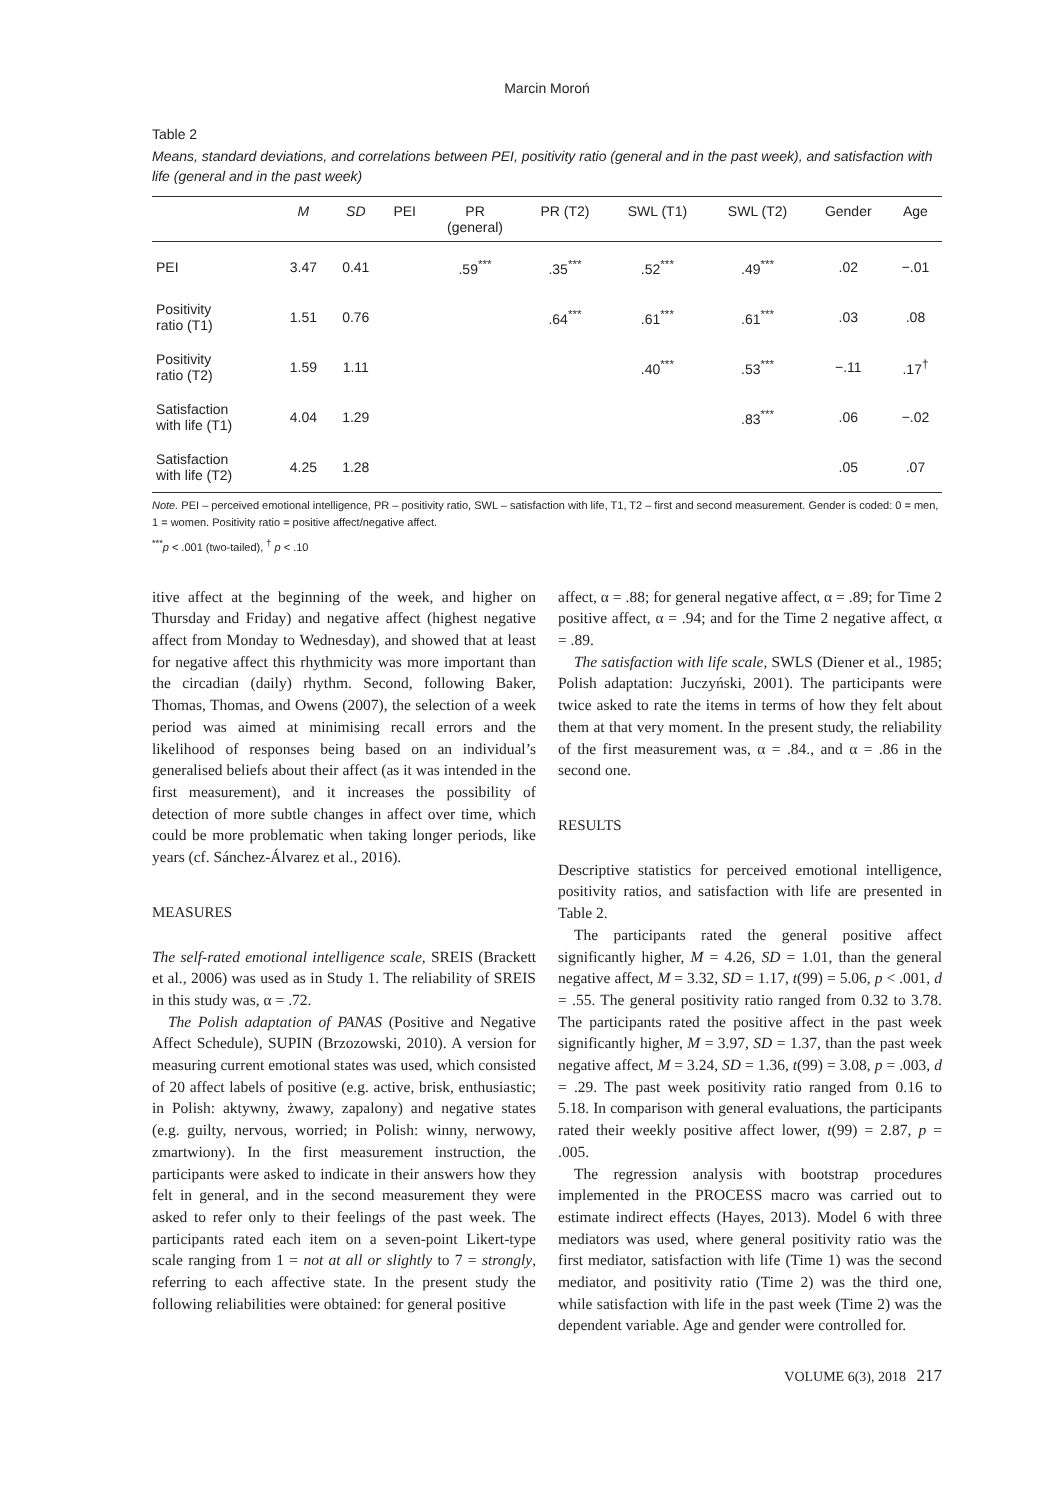Marcin Moroń
Table 2
Means, standard deviations, and correlations between PEI, positivity ratio (general and in the past week), and satisfaction with life (general and in the past week)
| | M | SD | PEI | PR (general) | PR (T2) | SWL (T1) | SWL (T2) | Gender | Age |
| --- | --- | --- | --- | --- | --- | --- | --- | --- | --- |
| PEI | 3.47 | 0.41 | | .59<sup>***</sup> | .35<sup>***</sup> | .52<sup>***</sup> | .49<sup>***</sup> | .02 | −.01 |
| Positivity ratio (T1) | 1.51 | 0.76 | | | .64<sup>***</sup> | .61<sup>***</sup> | .61<sup>***</sup> | .03 | .08 |
| Positivity ratio (T2) | 1.59 | 1.11 | | | | .40<sup>***</sup> | .53<sup>***</sup> | −.11 | .17<sup>†</sup> |
| Satisfaction with life (T1) | 4.04 | 1.29 | | | | | .83<sup>***</sup> | .06 | −.02 |
| Satisfaction with life (T2) | 4.25 | 1.28 | | | | | | .05 | .07 |
Note. PEI – perceived emotional intelligence, PR – positivity ratio, SWL – satisfaction with life, T1, T2 – first and second measurement. Gender is coded: 0 = men, 1 = women. Positivity ratio = positive affect/negative affect.
<sup>***</sup> p < .001 (two-tailed), <sup>†</sup> p < .10
itive affect at the beginning of the week, and higher on Thursday and Friday) and negative affect (highest negative affect from Monday to Wednesday), and showed that at least for negative affect this rhythmicity was more important than the circadian (daily) rhythm. Second, following Baker, Thomas, Thomas, and Owens (2007), the selection of a week period was aimed at minimising recall errors and the likelihood of responses being based on an individual’s generalised beliefs about their affect (as it was intended in the first measurement), and it increases the possibility of detection of more subtle changes in affect over time, which could be more problematic when taking longer periods, like years (cf. Sánchez-Álvarez et al., 2016).
MEASURES
The self-rated emotional intelligence scale, SREIS (Brackett et al., 2006) was used as in Study 1. The reliability of SREIS in this study was, α = .72.
The Polish adaptation of PANAS (Positive and Negative Affect Schedule), SUPIN (Brzozowski, 2010). A version for measuring current emotional states was used, which consisted of 20 affect labels of positive (e.g. active, brisk, enthusiastic; in Polish: aktywny, żwawy, zapalony) and negative states (e.g. guilty, nervous, worried; in Polish: winny, nerwowy, zmartwiony). In the first measurement instruction, the participants were asked to indicate in their answers how they felt in general, and in the second measurement they were asked to refer only to their feelings of the past week. The participants rated each item on a seven-point Likert-type scale ranging from 1 = not at all or slightly to 7 = strongly, referring to each affective state. In the present study the following reliabilities were obtained: for general positive
affect, α = .88; for general negative affect, α = .89; for Time 2 positive affect, α = .94; and for the Time 2 negative affect, α = .89.
The satisfaction with life scale, SWLS (Diener et al., 1985; Polish adaptation: Juczyński, 2001). The participants were twice asked to rate the items in terms of how they felt about them at that very moment. In the present study, the reliability of the first measurement was, α = .84., and α = .86 in the second one.
RESULTS
Descriptive statistics for perceived emotional intelligence, positivity ratios, and satisfaction with life are presented in Table 2.
The participants rated the general positive affect significantly higher, M = 4.26, SD = 1.01, than the general negative affect, M = 3.32, SD = 1.17, t(99) = 5.06, p < .001, d = .55. The general positivity ratio ranged from 0.32 to 3.78. The participants rated the positive affect in the past week significantly higher, M = 3.97, SD = 1.37, than the past week negative affect, M = 3.24, SD = 1.36, t(99) = 3.08, p = .003, d = .29. The past week positivity ratio ranged from 0.16 to 5.18. In comparison with general evaluations, the participants rated their weekly positive affect lower, t(99) = 2.87, p = .005.
The regression analysis with bootstrap procedures implemented in the PROCESS macro was carried out to estimate indirect effects (Hayes, 2013). Model 6 with three mediators was used, where general positivity ratio was the first mediator, satisfaction with life (Time 1) was the second mediator, and positivity ratio (Time 2) was the third one, while satisfaction with life in the past week (Time 2) was the dependent variable. Age and gender were controlled for.
VOLUME 6(3), 2018 217